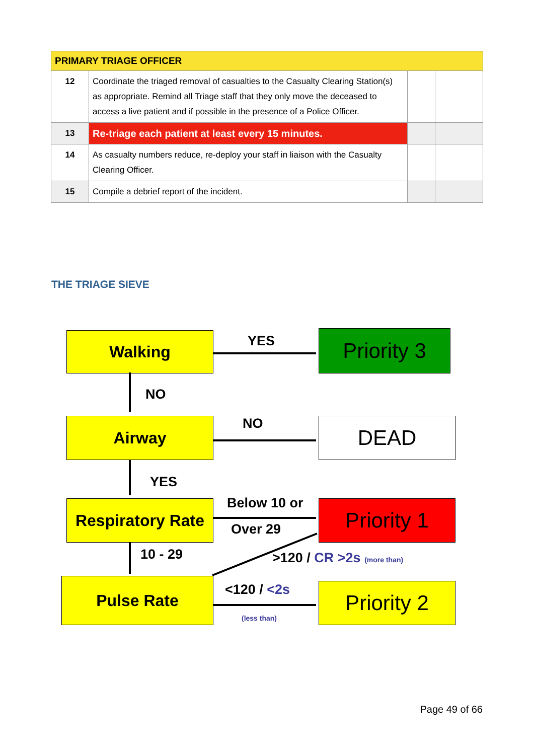| PRIMARY TRIAGE OFFICER | | | |
| --- | --- | --- | --- |
| 12 | Coordinate the triaged removal of casualties to the Casualty Clearing Station(s) as appropriate. Remind all Triage staff that they only move the deceased to access a live patient and if possible in the presence of a Police Officer. | | |
| 13 | Re-triage each patient at least every 15 minutes. | | |
| 14 | As casualty numbers reduce, re-deploy your staff in liaison with the Casualty Clearing Officer. | | |
| 15 | Compile a debrief report of the incident. | | |
THE TRIAGE SIEVE
Walking YES Priority 3
NO
Airway NO DEAD
YES
Below 10 or
Respiratory Rate
Priority 1
Over 29
10 - 29 >120 / CR >2s (more than)
Pulse Rate <120 / <2s Priority 2
(less than)
Page 49 of 66